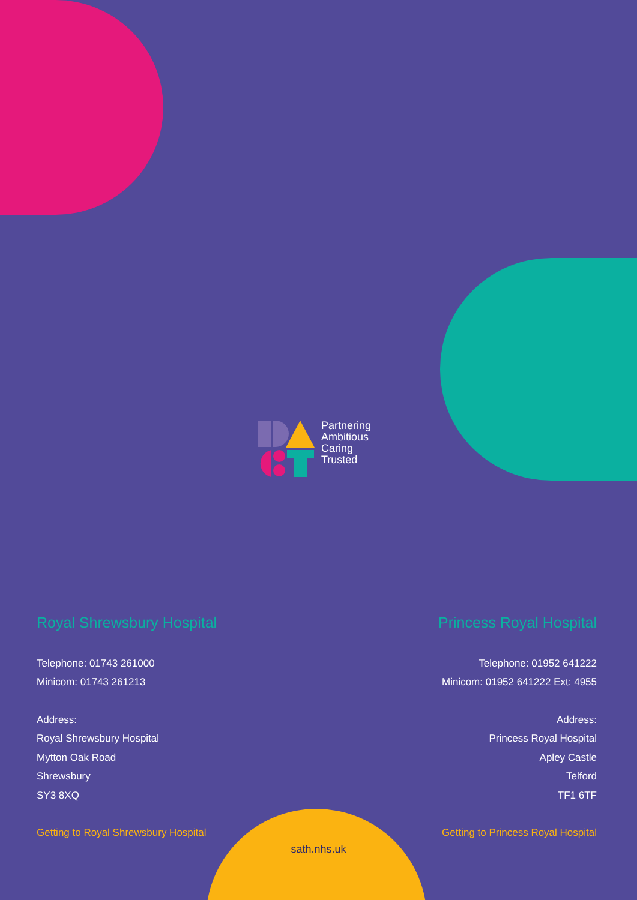Partnering
Ambitious
Caring
Trusted
Royal Shrewsbury Hospital
Telephone: 01743 261000
Minicom: 01743 261213
Address:
Royal Shrewsbury Hospital
Mytton Oak Road
Shrewsbury
SY3 8XQ
Getting to Royal Shrewsbury Hospital
Princess Royal Hospital
Telephone: 01952 641222
Minicom: 01952 641222 Ext: 4955
Address:
Princess Royal Hospital
Apley Castle
Telford
TF1 6TF
Getting to Princess Royal Hospital
sath.nhs.uk